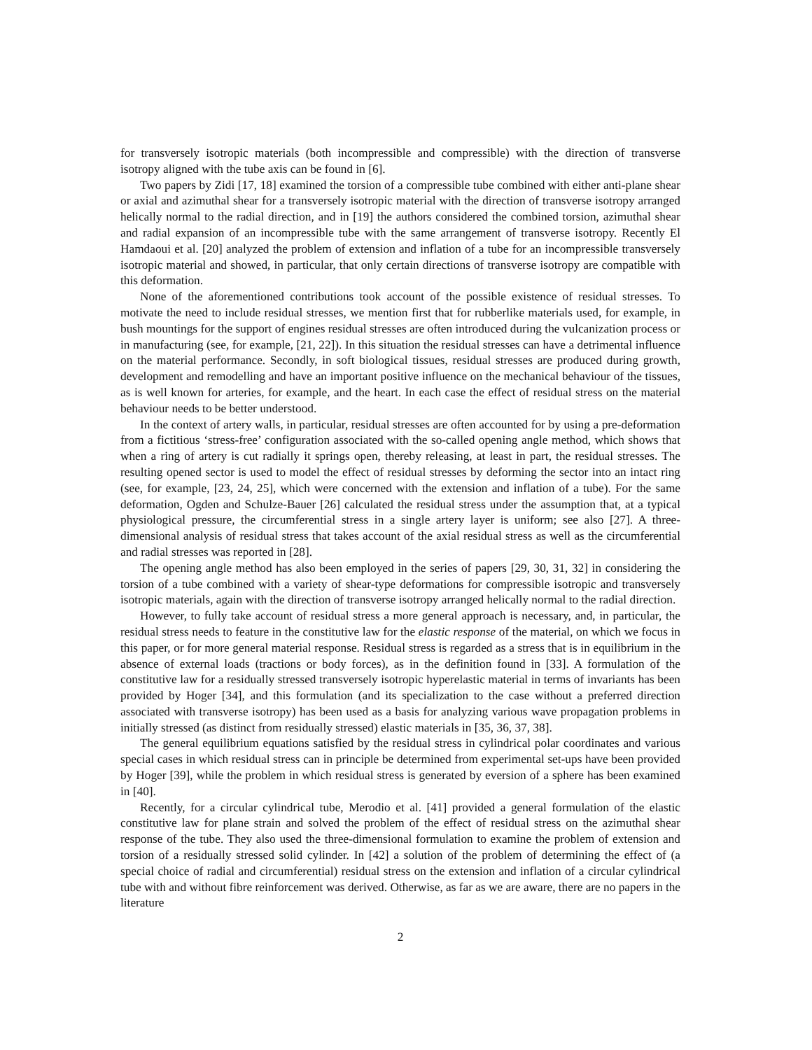for transversely isotropic materials (both incompressible and compressible) with the direction of transverse isotropy aligned with the tube axis can be found in [6].
Two papers by Zidi [17, 18] examined the torsion of a compressible tube combined with either anti-plane shear or axial and azimuthal shear for a transversely isotropic material with the direction of transverse isotropy arranged helically normal to the radial direction, and in [19] the authors considered the combined torsion, azimuthal shear and radial expansion of an incompressible tube with the same arrangement of transverse isotropy. Recently El Hamdaoui et al. [20] analyzed the problem of extension and inflation of a tube for an incompressible transversely isotropic material and showed, in particular, that only certain directions of transverse isotropy are compatible with this deformation.
None of the aforementioned contributions took account of the possible existence of residual stresses. To motivate the need to include residual stresses, we mention first that for rubberlike materials used, for example, in bush mountings for the support of engines residual stresses are often introduced during the vulcanization process or in manufacturing (see, for example, [21, 22]). In this situation the residual stresses can have a detrimental influence on the material performance. Secondly, in soft biological tissues, residual stresses are produced during growth, development and remodelling and have an important positive influence on the mechanical behaviour of the tissues, as is well known for arteries, for example, and the heart. In each case the effect of residual stress on the material behaviour needs to be better understood.
In the context of artery walls, in particular, residual stresses are often accounted for by using a pre-deformation from a fictitious ‘stress-free’ configuration associated with the so-called opening angle method, which shows that when a ring of artery is cut radially it springs open, thereby releasing, at least in part, the residual stresses. The resulting opened sector is used to model the effect of residual stresses by deforming the sector into an intact ring (see, for example, [23, 24, 25], which were concerned with the extension and inflation of a tube). For the same deformation, Ogden and Schulze-Bauer [26] calculated the residual stress under the assumption that, at a typical physiological pressure, the circumferential stress in a single artery layer is uniform; see also [27]. A three-dimensional analysis of residual stress that takes account of the axial residual stress as well as the circumferential and radial stresses was reported in [28].
The opening angle method has also been employed in the series of papers [29, 30, 31, 32] in considering the torsion of a tube combined with a variety of shear-type deformations for compressible isotropic and transversely isotropic materials, again with the direction of transverse isotropy arranged helically normal to the radial direction.
However, to fully take account of residual stress a more general approach is necessary, and, in particular, the residual stress needs to feature in the constitutive law for the elastic response of the material, on which we focus in this paper, or for more general material response. Residual stress is regarded as a stress that is in equilibrium in the absence of external loads (tractions or body forces), as in the definition found in [33]. A formulation of the constitutive law for a residually stressed transversely isotropic hyperelastic material in terms of invariants has been provided by Hoger [34], and this formulation (and its specialization to the case without a preferred direction associated with transverse isotropy) has been used as a basis for analyzing various wave propagation problems in initially stressed (as distinct from residually stressed) elastic materials in [35, 36, 37, 38].
The general equilibrium equations satisfied by the residual stress in cylindrical polar coordinates and various special cases in which residual stress can in principle be determined from experimental set-ups have been provided by Hoger [39], while the problem in which residual stress is generated by eversion of a sphere has been examined in [40].
Recently, for a circular cylindrical tube, Merodio et al. [41] provided a general formulation of the elastic constitutive law for plane strain and solved the problem of the effect of residual stress on the azimuthal shear response of the tube. They also used the three-dimensional formulation to examine the problem of extension and torsion of a residually stressed solid cylinder. In [42] a solution of the problem of determining the effect of (a special choice of radial and circumferential) residual stress on the extension and inflation of a circular cylindrical tube with and without fibre reinforcement was derived. Otherwise, as far as we are aware, there are no papers in the literature
2